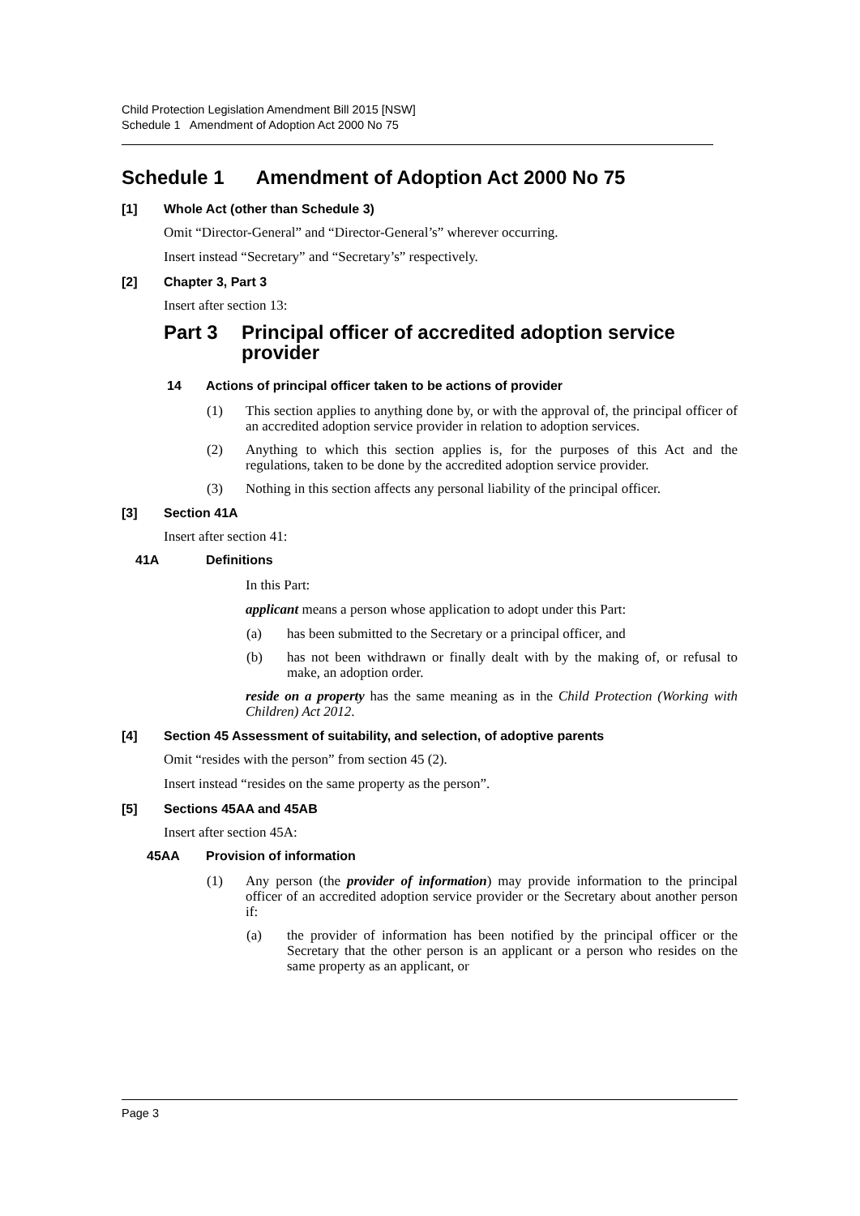Child Protection Legislation Amendment Bill 2015 [NSW]
Schedule 1 Amendment of Adoption Act 2000 No 75
Schedule 1 Amendment of Adoption Act 2000 No 75
[1] Whole Act (other than Schedule 3)
Omit “Director-General” and “Director-General’s” wherever occurring.
Insert instead “Secretary” and “Secretary’s” respectively.
[2] Chapter 3, Part 3
Insert after section 13:
Part 3 Principal officer of accredited adoption service provider
14 Actions of principal officer taken to be actions of provider
(1) This section applies to anything done by, or with the approval of, the principal officer of an accredited adoption service provider in relation to adoption services.
(2) Anything to which this section applies is, for the purposes of this Act and the regulations, taken to be done by the accredited adoption service provider.
(3) Nothing in this section affects any personal liability of the principal officer.
[3] Section 41A
Insert after section 41:
41A Definitions
In this Part:
applicant means a person whose application to adopt under this Part:
(a) has been submitted to the Secretary or a principal officer, and
(b) has not been withdrawn or finally dealt with by the making of, or refusal to make, an adoption order.
reside on a property has the same meaning as in the Child Protection (Working with Children) Act 2012.
[4] Section 45 Assessment of suitability, and selection, of adoptive parents
Omit “resides with the person” from section 45 (2).
Insert instead “resides on the same property as the person”.
[5] Sections 45AA and 45AB
Insert after section 45A:
45AA Provision of information
(1) Any person (the provider of information) may provide information to the principal officer of an accredited adoption service provider or the Secretary about another person if:
(a) the provider of information has been notified by the principal officer or the Secretary that the other person is an applicant or a person who resides on the same property as an applicant, or
Page 3